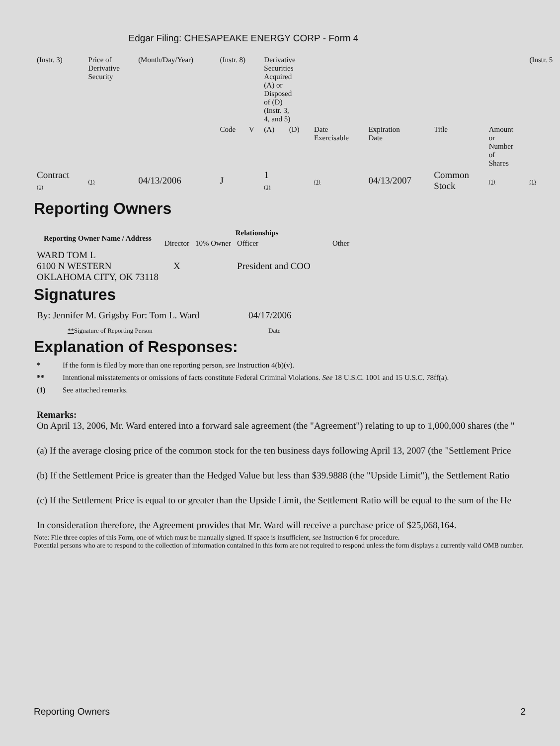Edgar Filing: CHESAPEAKE ENERGY CORP - Form 4
| (Instr. 3) | Price of Derivative Security | (Month/Day/Year) | (Instr. 8) | | Derivative Securities Acquired (A) or Disposed of (D) (Instr. 3, 4, and 5) | | | | | | (Instr. 5 |
| | | | Code | V | (A) | (D) | Date Exercisable | Expiration Date | Title | Amount or Number of Shares | |
| Contract (1) | (1) | 04/13/2006 | J | | 1 (1) | | (1) | 04/13/2007 | Common Stock | (1) | (1) |
Reporting Owners
| Reporting Owner Name / Address | Relationships | | | |
| --- | --- | --- | --- | --- |
| | Director | 10% Owner | Officer | Other |
| WARD TOM L 6100 N WESTERN OKLAHOMA CITY, OK 73118 | X | | President and COO | |
Signatures
| By: Jennifer M. Grigsby For: Tom L. Ward | 04/17/2006 |
| ** Signature of Reporting Person | Date |
Explanation of Responses:
* If the form is filed by more than one reporting person, see Instruction 4(b)(v).
** Intentional misstatements or omissions of facts constitute Federal Criminal Violations. See 18 U.S.C. 1001 and 15 U.S.C. 78ff(a).
(1) See attached remarks.
Remarks:
On April 13, 2006, Mr. Ward entered into a forward sale agreement (the "Agreement") relating to up to 1,000,000 shares (the "
(a) If the average closing price of the common stock for the ten business days following April 13, 2007 (the "Settlement Price
(b) If the Settlement Price is greater than the Hedged Value but less than $39.9888 (the "Upside Limit"), the Settlement Ratio
(c) If the Settlement Price is equal to or greater than the Upside Limit, the Settlement Ratio will be equal to the sum of the He
In consideration therefore, the Agreement provides that Mr. Ward will receive a purchase price of $25,068,164.
Note: File three copies of this Form, one of which must be manually signed. If space is insufficient, see Instruction 6 for procedure.
Potential persons who are to respond to the collection of information contained in this form are not required to respond unless the form displays a currently valid OMB number.
Reporting Owners 2